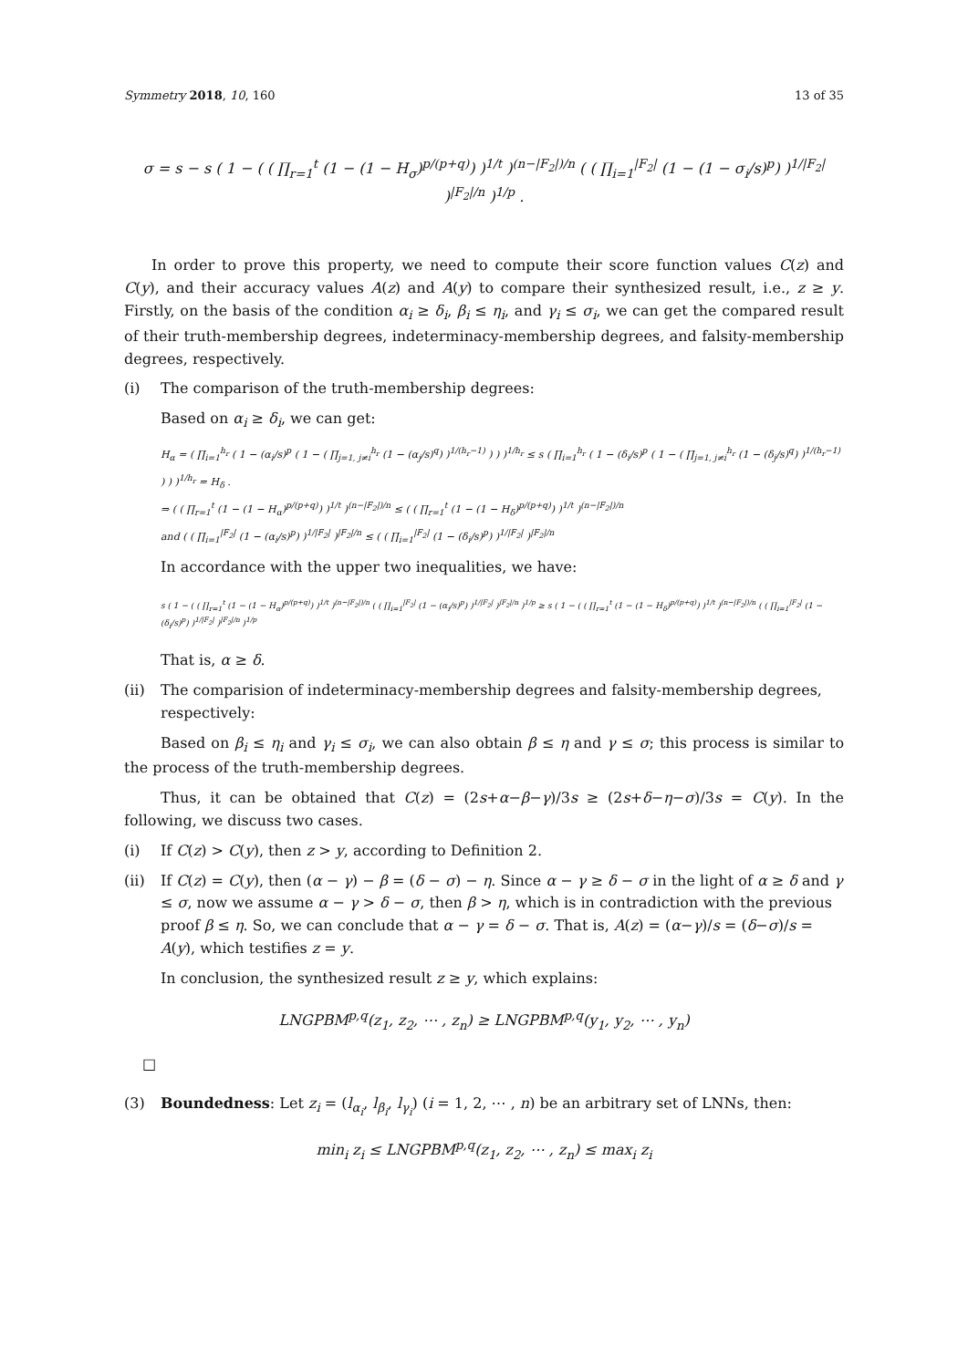Symmetry 2018, 10, 160 13 of 35
σ = s − s ( 1 − ( ( ∏<sub>r=1</sub><sup>t</sup> (1 − (1 − H<sub>σ</sub>)<sup>p/(p+q)</sup>) )<sup>1/t</sup> )<sup>(n−|F<sub>2</sub>|)/n</sup> ( ( ∏<sub>i=1</sub><sup>|F<sub>2</sub>|</sup> (1 − (1 − σ<sub>i</sub>/s)<sup>p</sup>) )<sup>1/|F<sub>2</sub>|</sup> )<sup>|F<sub>2</sub>|/n</sup> )<sup>1/p</sup> .
In order to prove this property, we need to compute their score function values C(z) and C(y), and their accuracy values A(z) and A(y) to compare their synthesized result, i.e., z ≥ y. Firstly, on the basis of the condition α<sub>i</sub> ≥ δ<sub>i</sub>, β<sub>i</sub> ≤ η<sub>i</sub>, and γ<sub>i</sub> ≤ σ<sub>i</sub>, we can get the compared result of their truth-membership degrees, indeterminacy-membership degrees, and falsity-membership degrees, respectively.
(i) The comparison of the truth-membership degrees:
Based on α<sub>i</sub> ≥ δ<sub>i</sub>, we can get:
H<sub>α</sub> = ( ∏<sub>i=1</sub><sup>h<sub>r</sub></sup> ( 1 − (α<sub>i</sub>/s)<sup>p</sup> ( 1 − ( ∏<sub>j=1, j≠i</sub><sup>h<sub>r</sub></sup> (1 − (α<sub>j</sub>/s)<sup>q</sup>) )<sup>1/(h<sub>r</sub>−1)</sup> ) ) )<sup>1/h<sub>r</sub></sup> ≤ s ( ∏<sub>i=1</sub><sup>h<sub>r</sub></sup> ( 1 − (δ<sub>i</sub>/s)<sup>p</sup> ( 1 − ( ∏<sub>j=1, j≠i</sub><sup>h<sub>r</sub></sup> (1 − (δ<sub>j</sub>/s)<sup>q</sup>) )<sup>1/(h<sub>r</sub>−1)</sup> ) ) )<sup>1/h<sub>r</sub></sup> = H<sub>δ</sub> .
⇒ ( ( ∏<sub>r=1</sub><sup>t</sup> (1 − (1 − H<sub>α</sub>)<sup>p/(p+q)</sup>) )<sup>1/t</sup> )<sup>(n−|F<sub>2</sub>|)/n</sup> ≤ ( ( ∏<sub>r=1</sub><sup>t</sup> (1 − (1 − H<sub>δ</sub>)<sup>p/(p+q)</sup>) )<sup>1/t</sup> )<sup>(n−|F<sub>2</sub>|)/n</sup>
and ( ( ∏<sub>i=1</sub><sup>|F<sub>2</sub>|</sup> (1 − (α<sub>i</sub>/s)<sup>p</sup>) )<sup>1/|F<sub>2</sub>|</sup> )<sup>|F<sub>2</sub>|/n</sup> ≤ ( ( ∏<sub>i=1</sub><sup>|F<sub>2</sub>|</sup> (1 − (δ<sub>i</sub>/s)<sup>p</sup>) )<sup>1/|F<sub>2</sub>|</sup> )<sup>|F<sub>2</sub>|/n</sup>
In accordance with the upper two inequalities, we have:
s ( 1 − ( ( ∏<sub>r=1</sub><sup>t</sup> (1 − (1 − H<sub>α</sub>)<sup>p/(p+q)</sup>) )<sup>1/t</sup> )<sup>(n−|F<sub>2</sub>|)/n</sup> ( ( ∏<sub>i=1</sub><sup>|F<sub>2</sub>|</sup> (1 − (α<sub>i</sub>/s)<sup>p</sup>) )<sup>1/|F<sub>2</sub>|</sup> )<sup>|F<sub>2</sub>|/n</sup> )<sup>1/p</sup> ≥ s ( 1 − ( ( ∏<sub>r=1</sub><sup>t</sup> (1 − (1 − H<sub>δ</sub>)<sup>p/(p+q)</sup>) )<sup>1/t</sup> )<sup>(n−|F<sub>2</sub>|)/n</sup> ( ( ∏<sub>i=1</sub><sup>|F<sub>2</sub>|</sup> (1 − (δ<sub>i</sub>/s)<sup>p</sup>) )<sup>1/|F<sub>2</sub>|</sup> )<sup>|F<sub>2</sub>|/n</sup> )<sup>1/p</sup>
That is, α ≥ δ.
(ii) The comparision of indeterminacy-membership degrees and falsity-membership degrees, respectively:
Based on β<sub>i</sub> ≤ η<sub>i</sub> and γ<sub>i</sub> ≤ σ<sub>i</sub>, we can also obtain β ≤ η and γ ≤ σ; this process is similar to the process of the truth-membership degrees.
Thus, it can be obtained that C(z) = (2s+α−β−γ)/3s ≥ (2s+δ−η−σ)/3s = C(y). In the following, we discuss two cases.
(i) If C(z) > C(y), then z > y, according to Definition 2.
(ii) If C(z) = C(y), then (α − γ) − β = (δ − σ) − η. Since α − γ ≥ δ − σ in the light of α ≥ δ and γ ≤ σ, now we assume α − γ > δ − σ, then β > η, which is in contradiction with the previous proof β ≤ η. So, we can conclude that α − γ = δ − σ. That is, A(z) = (α−γ)/s = (δ−σ)/s = A(y), which testifies z = y.
In conclusion, the synthesized result z ≥ y, which explains:
LNGPBM<sup>p,q</sup>(z<sub>1</sub>, z<sub>2</sub>, ⋯ , z<sub>n</sub>) ≥ LNGPBM<sup>p,q</sup>(y<sub>1</sub>, y<sub>2</sub>, ⋯ , y<sub>n</sub>)
□
(3) Boundedness: Let z<sub>i</sub> = (l<sub>α<sub>i</sub></sub>, l<sub>β<sub>i</sub></sub>, l<sub>γ<sub>i</sub></sub>) (i = 1, 2, ⋯ , n) be an arbitrary set of LNNs, then:
min<sub>i</sub> z<sub>i</sub> ≤ LNGPBM<sup>p,q</sup>(z<sub>1</sub>, z<sub>2</sub>, ⋯ , z<sub>n</sub>) ≤ max<sub>i</sub> z<sub>i</sub>